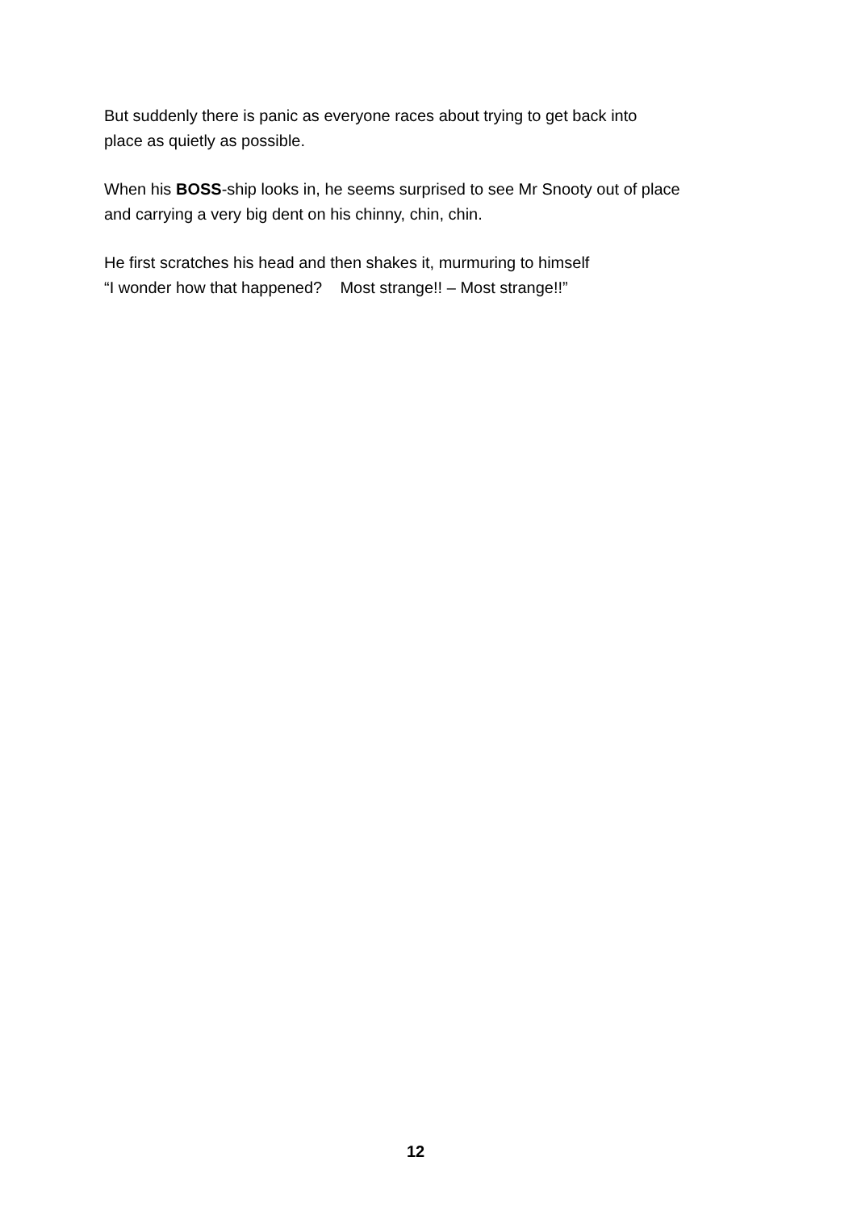But suddenly there is panic as everyone races about trying to get back into
place as quietly as possible.
When his BOSS-ship looks in, he seems surprised to see Mr Snooty out of place
and carrying a very big dent on his chinny, chin, chin.
He first scratches his head and then shakes it, murmuring to himself
“I wonder how that happened? Most strange!! – Most strange!!”
12